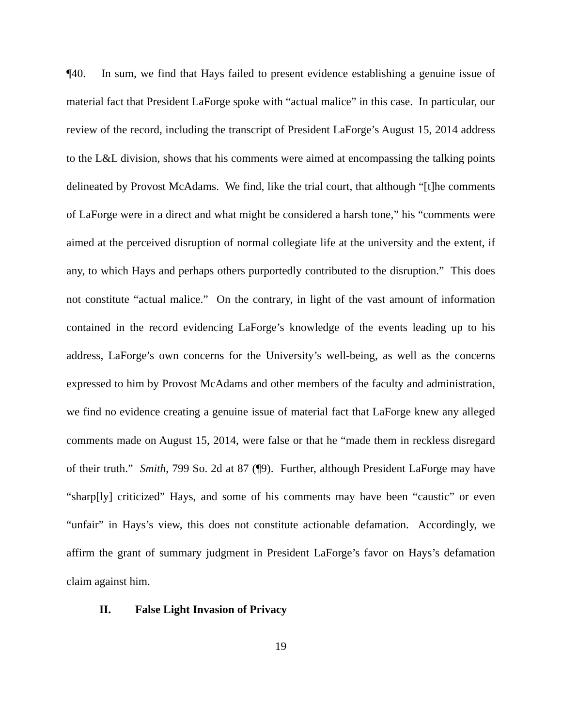¶40. In sum, we find that Hays failed to present evidence establishing a genuine issue of material fact that President LaForge spoke with “actual malice” in this case. In particular, our review of the record, including the transcript of President LaForge’s August 15, 2014 address to the L&L division, shows that his comments were aimed at encompassing the talking points delineated by Provost McAdams. We find, like the trial court, that although “[t]he comments of LaForge were in a direct and what might be considered a harsh tone,” his “comments were aimed at the perceived disruption of normal collegiate life at the university and the extent, if any, to which Hays and perhaps others purportedly contributed to the disruption.” This does not constitute “actual malice.” On the contrary, in light of the vast amount of information contained in the record evidencing LaForge’s knowledge of the events leading up to his address, LaForge’s own concerns for the University’s well-being, as well as the concerns expressed to him by Provost McAdams and other members of the faculty and administration, we find no evidence creating a genuine issue of material fact that LaForge knew any alleged comments made on August 15, 2014, were false or that he “made them in reckless disregard of their truth.” Smith, 799 So. 2d at 87 (¶9). Further, although President LaForge may have “sharp[ly] criticized” Hays, and some of his comments may have been “caustic” or even “unfair” in Hays’s view, this does not constitute actionable defamation. Accordingly, we affirm the grant of summary judgment in President LaForge’s favor on Hays’s defamation claim against him.
II. False Light Invasion of Privacy
19